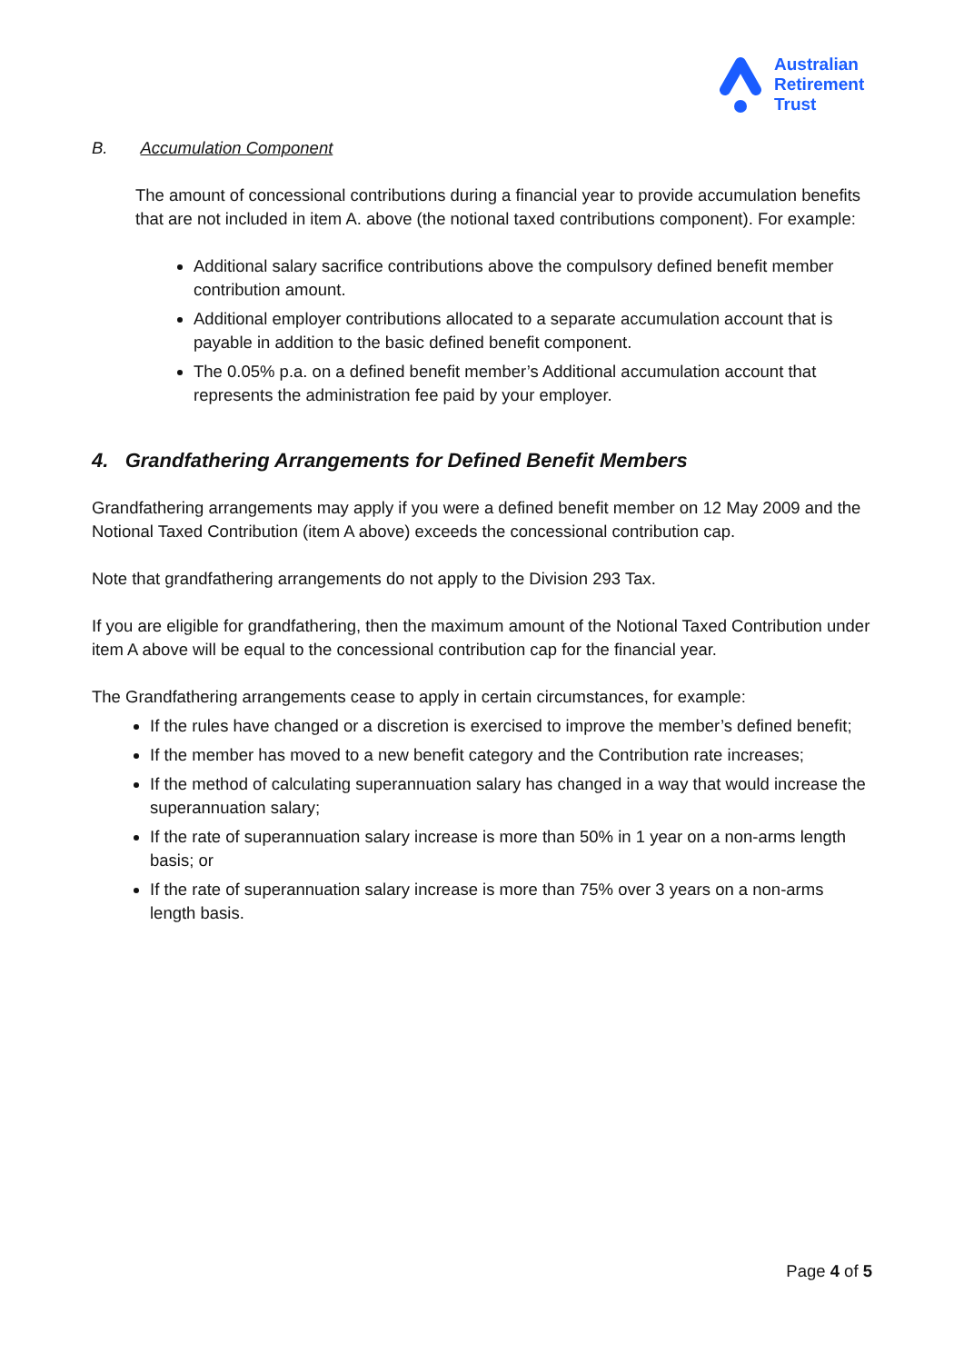Australian
Retirement
Trust
B. Accumulation Component
The amount of concessional contributions during a financial year to provide accumulation benefits that are not included in item A. above (the notional taxed contributions component). For example:
Additional salary sacrifice contributions above the compulsory defined benefit member contribution amount.
Additional employer contributions allocated to a separate accumulation account that is payable in addition to the basic defined benefit component.
The 0.05% p.a. on a defined benefit member’s Additional accumulation account that represents the administration fee paid by your employer.
4. Grandfathering Arrangements for Defined Benefit Members
Grandfathering arrangements may apply if you were a defined benefit member on 12 May 2009 and the Notional Taxed Contribution (item A above) exceeds the concessional contribution cap.
Note that grandfathering arrangements do not apply to the Division 293 Tax.
If you are eligible for grandfathering, then the maximum amount of the Notional Taxed Contribution under item A above will be equal to the concessional contribution cap for the financial year.
The Grandfathering arrangements cease to apply in certain circumstances, for example:
If the rules have changed or a discretion is exercised to improve the member’s defined benefit;
If the member has moved to a new benefit category and the Contribution rate increases;
If the method of calculating superannuation salary has changed in a way that would increase the superannuation salary;
If the rate of superannuation salary increase is more than 50% in 1 year on a non-arms length basis; or
If the rate of superannuation salary increase is more than 75% over 3 years on a non-arms length basis.
Page 4 of 5